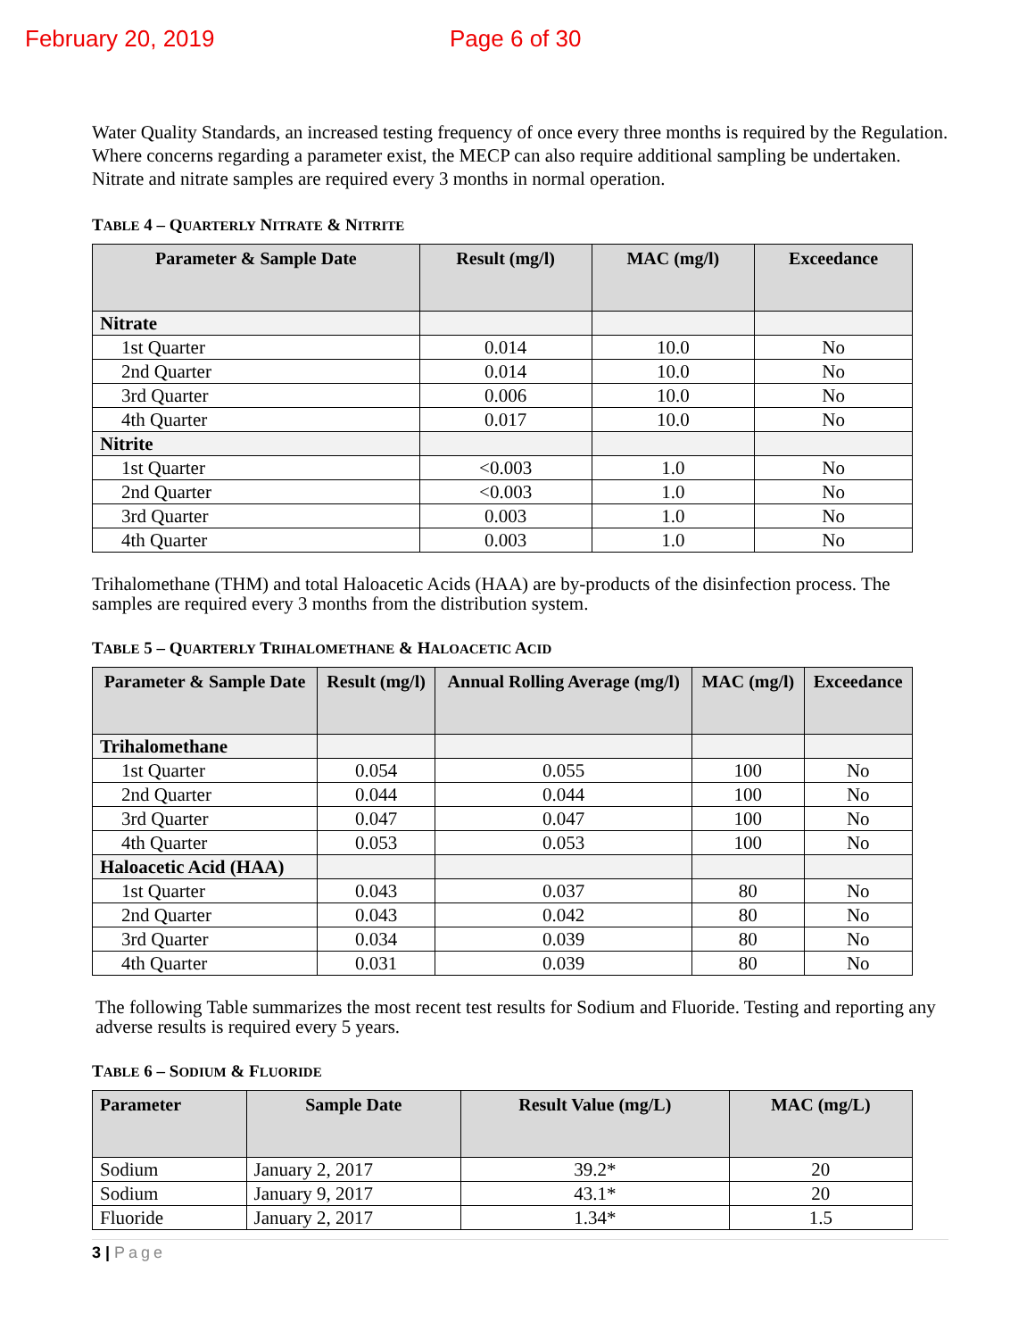February 20, 2019 Page 6 of 30
Water Quality Standards, an increased testing frequency of once every three months is required by the Regulation. Where concerns regarding a parameter exist, the MECP can also require additional sampling be undertaken.
Nitrate and nitrate samples are required every 3 months in normal operation.
TABLE 4 – QUARTERLY NITRATE & NITRITE
| Parameter & Sample Date | Result (mg/l) | MAC (mg/l) | Exceedance |
| --- | --- | --- | --- |
| Nitrate | | | |
| 1st Quarter | 0.014 | 10.0 | No |
| 2nd Quarter | 0.014 | 10.0 | No |
| 3rd Quarter | 0.006 | 10.0 | No |
| 4th Quarter | 0.017 | 10.0 | No |
| Nitrite | | | |
| 1st Quarter | <0.003 | 1.0 | No |
| 2nd Quarter | <0.003 | 1.0 | No |
| 3rd Quarter | 0.003 | 1.0 | No |
| 4th Quarter | 0.003 | 1.0 | No |
Trihalomethane (THM) and total Haloacetic Acids (HAA) are by-products of the disinfection process. The samples are required every 3 months from the distribution system.
TABLE 5 – QUARTERLY TRIHALOMETHANE & HALOACETIC ACID
| Parameter & Sample Date | Result (mg/l) | Annual Rolling Average (mg/l) | MAC (mg/l) | Exceedance |
| --- | --- | --- | --- | --- |
| Trihalomethane | | | | |
| 1st Quarter | 0.054 | 0.055 | 100 | No |
| 2nd Quarter | 0.044 | 0.044 | 100 | No |
| 3rd Quarter | 0.047 | 0.047 | 100 | No |
| 4th Quarter | 0.053 | 0.053 | 100 | No |
| Haloacetic Acid (HAA) | | | | |
| 1st Quarter | 0.043 | 0.037 | 80 | No |
| 2nd Quarter | 0.043 | 0.042 | 80 | No |
| 3rd Quarter | 0.034 | 0.039 | 80 | No |
| 4th Quarter | 0.031 | 0.039 | 80 | No |
The following Table summarizes the most recent test results for Sodium and Fluoride. Testing and reporting any adverse results is required every 5 years.
TABLE 6 – SODIUM & FLUORIDE
| Parameter | Sample Date | Result Value (mg/L) | MAC (mg/L) |
| --- | --- | --- | --- |
| Sodium | January 2, 2017 | 39.2* | 20 |
| Sodium | January 9, 2017 | 43.1* | 20 |
| Fluoride | January 2, 2017 | 1.34* | 1.5 |
3 | Page